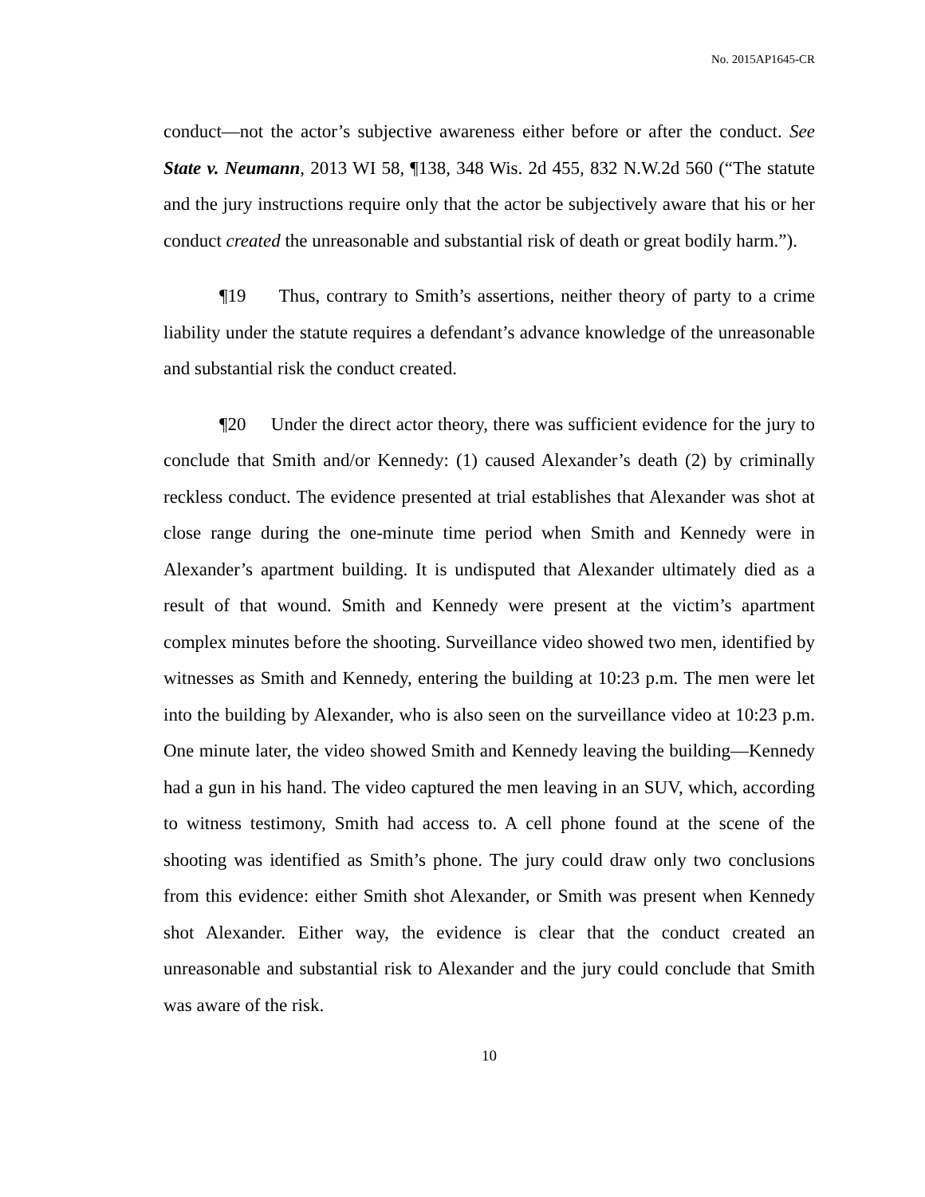No. 2015AP1645-CR
conduct—not the actor’s subjective awareness either before or after the conduct. See State v. Neumann, 2013 WI 58, ¶138, 348 Wis. 2d 455, 832 N.W.2d 560 (“The statute and the jury instructions require only that the actor be subjectively aware that his or her conduct created the unreasonable and substantial risk of death or great bodily harm.”).
¶19 Thus, contrary to Smith’s assertions, neither theory of party to a crime liability under the statute requires a defendant’s advance knowledge of the unreasonable and substantial risk the conduct created.
¶20 Under the direct actor theory, there was sufficient evidence for the jury to conclude that Smith and/or Kennedy: (1) caused Alexander’s death (2) by criminally reckless conduct. The evidence presented at trial establishes that Alexander was shot at close range during the one-minute time period when Smith and Kennedy were in Alexander’s apartment building. It is undisputed that Alexander ultimately died as a result of that wound. Smith and Kennedy were present at the victim’s apartment complex minutes before the shooting. Surveillance video showed two men, identified by witnesses as Smith and Kennedy, entering the building at 10:23 p.m. The men were let into the building by Alexander, who is also seen on the surveillance video at 10:23 p.m. One minute later, the video showed Smith and Kennedy leaving the building—Kennedy had a gun in his hand. The video captured the men leaving in an SUV, which, according to witness testimony, Smith had access to. A cell phone found at the scene of the shooting was identified as Smith’s phone. The jury could draw only two conclusions from this evidence: either Smith shot Alexander, or Smith was present when Kennedy shot Alexander. Either way, the evidence is clear that the conduct created an unreasonable and substantial risk to Alexander and the jury could conclude that Smith was aware of the risk.
10